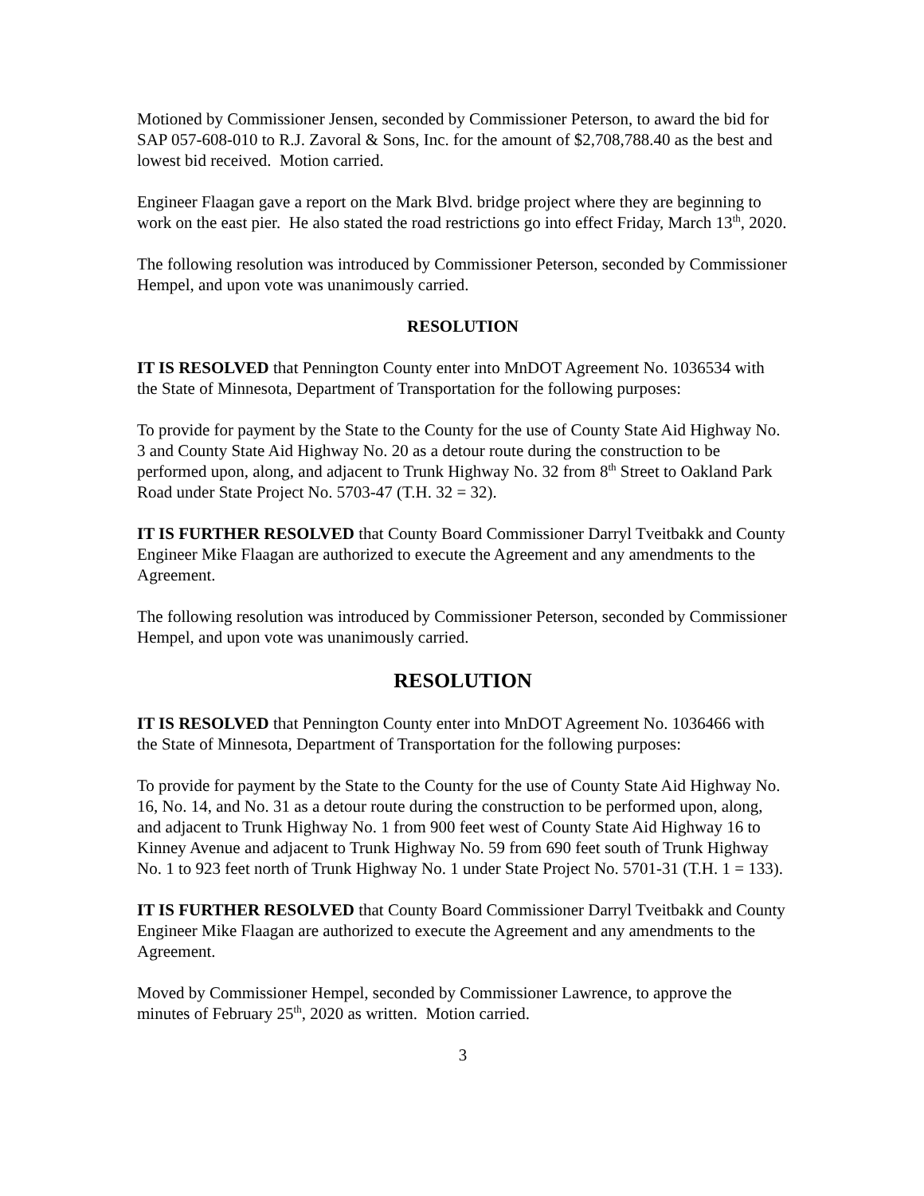Motioned by Commissioner Jensen, seconded by Commissioner Peterson, to award the bid for SAP 057-608-010 to R.J. Zavoral & Sons, Inc. for the amount of $2,708,788.40 as the best and lowest bid received. Motion carried.
Engineer Flaagan gave a report on the Mark Blvd. bridge project where they are beginning to work on the east pier. He also stated the road restrictions go into effect Friday, March 13<sup>th</sup>, 2020.
The following resolution was introduced by Commissioner Peterson, seconded by Commissioner Hempel, and upon vote was unanimously carried.
RESOLUTION
IT IS RESOLVED that Pennington County enter into MnDOT Agreement No. 1036534 with the State of Minnesota, Department of Transportation for the following purposes:
To provide for payment by the State to the County for the use of County State Aid Highway No. 3 and County State Aid Highway No. 20 as a detour route during the construction to be performed upon, along, and adjacent to Trunk Highway No. 32 from 8<sup>th</sup> Street to Oakland Park Road under State Project No. 5703-47 (T.H. 32 = 32).
IT IS FURTHER RESOLVED that County Board Commissioner Darryl Tveitbakk and County Engineer Mike Flaagan are authorized to execute the Agreement and any amendments to the Agreement.
The following resolution was introduced by Commissioner Peterson, seconded by Commissioner Hempel, and upon vote was unanimously carried.
RESOLUTION
IT IS RESOLVED that Pennington County enter into MnDOT Agreement No. 1036466 with the State of Minnesota, Department of Transportation for the following purposes:
To provide for payment by the State to the County for the use of County State Aid Highway No. 16, No. 14, and No. 31 as a detour route during the construction to be performed upon, along, and adjacent to Trunk Highway No. 1 from 900 feet west of County State Aid Highway 16 to Kinney Avenue and adjacent to Trunk Highway No. 59 from 690 feet south of Trunk Highway No. 1 to 923 feet north of Trunk Highway No. 1 under State Project No. 5701-31 (T.H. 1 = 133).
IT IS FURTHER RESOLVED that County Board Commissioner Darryl Tveitbakk and County Engineer Mike Flaagan are authorized to execute the Agreement and any amendments to the Agreement.
Moved by Commissioner Hempel, seconded by Commissioner Lawrence, to approve the minutes of February 25<sup>th</sup>, 2020 as written. Motion carried.
3